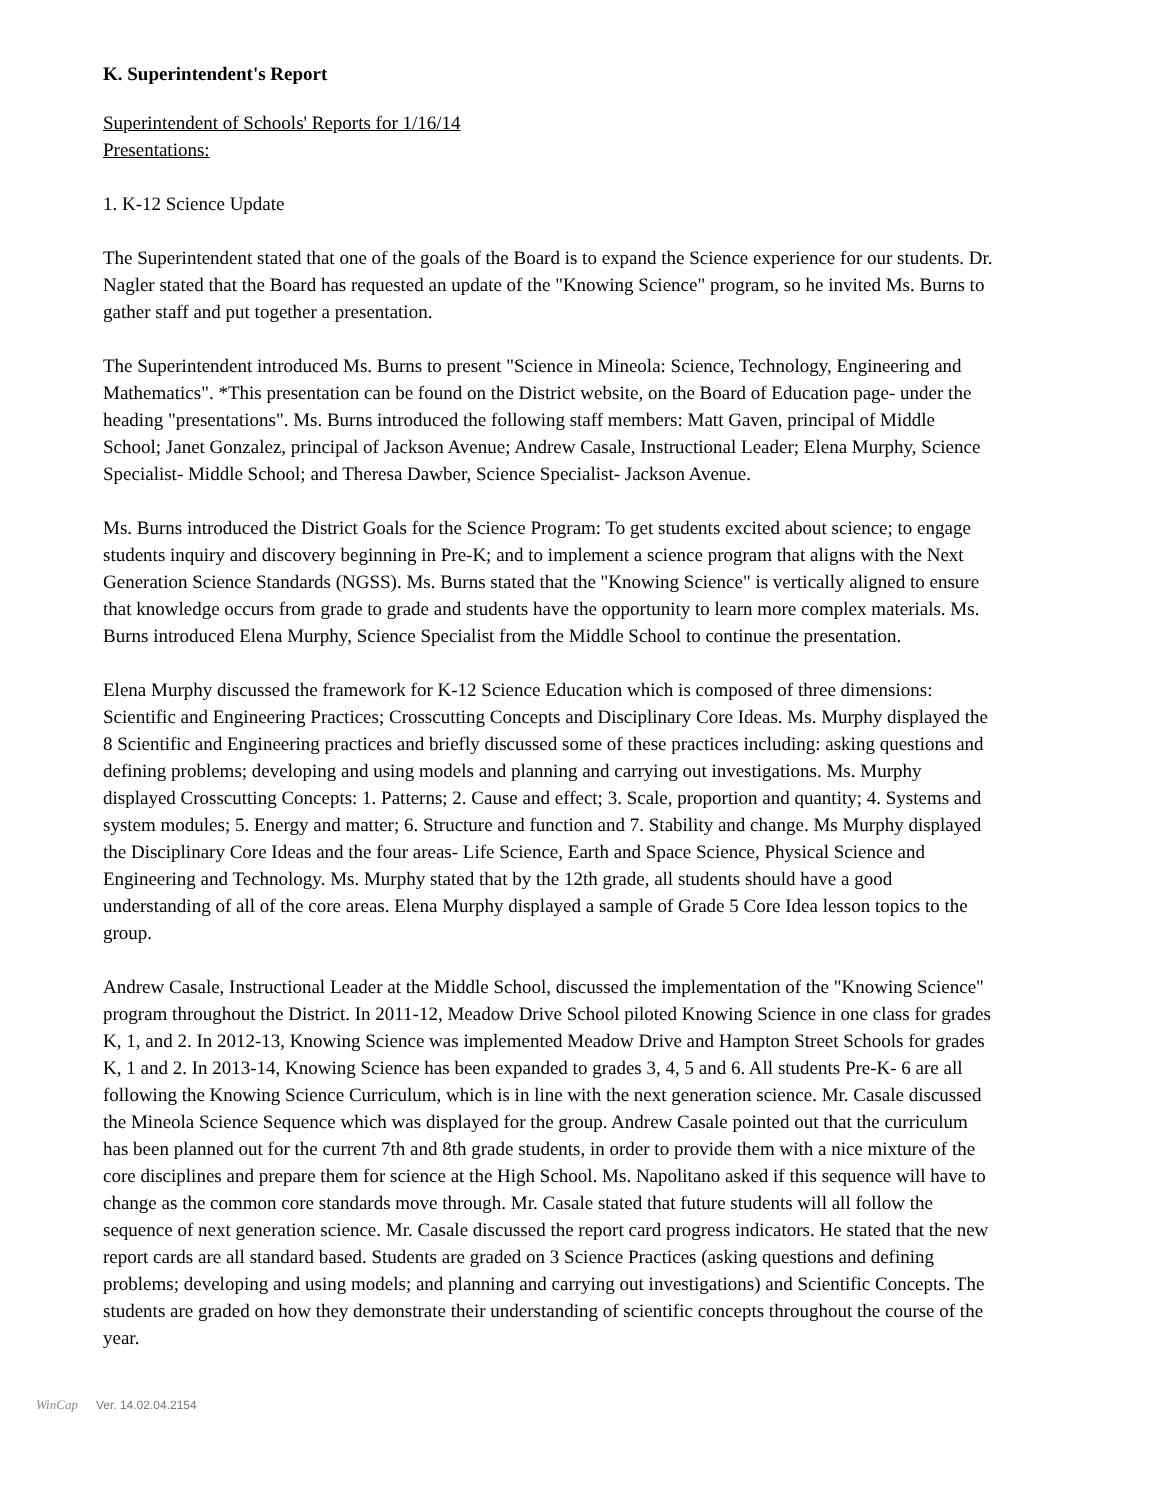K. Superintendent's Report
Superintendent of Schools' Reports for 1/16/14
Presentations:
1. K-12 Science Update
The Superintendent stated that one of the goals of the Board is to expand the Science experience for our students. Dr. Nagler stated that the Board has requested an update of the "Knowing Science" program, so he invited Ms. Burns to gather staff and put together a presentation.
The Superintendent introduced Ms. Burns to present "Science in Mineola: Science, Technology, Engineering and Mathematics". *This presentation can be found on the District website, on the Board of Education page- under the heading "presentations". Ms. Burns introduced the following staff members: Matt Gaven, principal of Middle School; Janet Gonzalez, principal of Jackson Avenue; Andrew Casale, Instructional Leader; Elena Murphy, Science Specialist- Middle School; and Theresa Dawber, Science Specialist- Jackson Avenue.
Ms. Burns introduced the District Goals for the Science Program: To get students excited about science; to engage students inquiry and discovery beginning in Pre-K; and to implement a science program that aligns with the Next Generation Science Standards (NGSS). Ms. Burns stated that the "Knowing Science" is vertically aligned to ensure that knowledge occurs from grade to grade and students have the opportunity to learn more complex materials. Ms. Burns introduced Elena Murphy, Science Specialist from the Middle School to continue the presentation.
Elena Murphy discussed the framework for K-12 Science Education which is composed of three dimensions: Scientific and Engineering Practices; Crosscutting Concepts and Disciplinary Core Ideas. Ms. Murphy displayed the 8 Scientific and Engineering practices and briefly discussed some of these practices including: asking questions and defining problems; developing and using models and planning and carrying out investigations. Ms. Murphy displayed Crosscutting Concepts: 1. Patterns; 2. Cause and effect; 3. Scale, proportion and quantity; 4. Systems and system modules; 5. Energy and matter; 6. Structure and function and 7. Stability and change. Ms Murphy displayed the Disciplinary Core Ideas and the four areas- Life Science, Earth and Space Science, Physical Science and Engineering and Technology. Ms. Murphy stated that by the 12th grade, all students should have a good understanding of all of the core areas. Elena Murphy displayed a sample of Grade 5 Core Idea lesson topics to the group.
Andrew Casale, Instructional Leader at the Middle School, discussed the implementation of the "Knowing Science" program throughout the District. In 2011-12, Meadow Drive School piloted Knowing Science in one class for grades K, 1, and 2. In 2012-13, Knowing Science was implemented Meadow Drive and Hampton Street Schools for grades K, 1 and 2. In 2013-14, Knowing Science has been expanded to grades 3, 4, 5 and 6. All students Pre-K- 6 are all following the Knowing Science Curriculum, which is in line with the next generation science. Mr. Casale discussed the Mineola Science Sequence which was displayed for the group. Andrew Casale pointed out that the curriculum has been planned out for the current 7th and 8th grade students, in order to provide them with a nice mixture of the core disciplines and prepare them for science at the High School. Ms. Napolitano asked if this sequence will have to change as the common core standards move through. Mr. Casale stated that future students will all follow the sequence of next generation science. Mr. Casale discussed the report card progress indicators. He stated that the new report cards are all standard based. Students are graded on 3 Science Practices (asking questions and defining problems; developing and using models; and planning and carrying out investigations) and Scientific Concepts. The students are graded on how they demonstrate their understanding of scientific concepts throughout the course of the year.
WinCap Ver. 14.02.04.2154